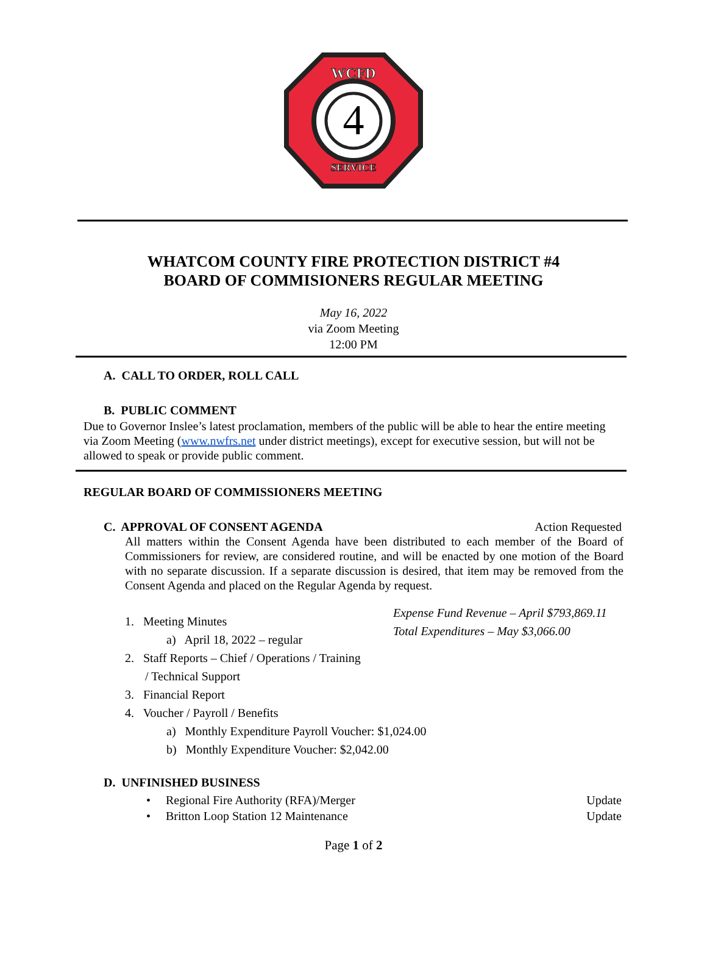4
WCFD
SERVICE
WHATCOM COUNTY FIRE PROTECTION DISTRICT #4
BOARD OF COMMISIONERS REGULAR MEETING
May 16, 2022
via Zoom Meeting
12:00 PM
A. CALL TO ORDER, ROLL CALL
B. PUBLIC COMMENT
Due to Governor Inslee’s latest proclamation, members of the public will be able to hear the entire meeting via Zoom Meeting (www.nwfrs.net under district meetings), except for executive session, but will not be allowed to speak or provide public comment.
REGULAR BOARD OF COMMISSIONERS MEETING
C. APPROVAL OF CONSENT AGENDA Action Requested
All matters within the Consent Agenda have been distributed to each member of the Board of Commissioners for review, are considered routine, and will be enacted by one motion of the Board with no separate discussion. If a separate discussion is desired, that item may be removed from the Consent Agenda and placed on the Regular Agenda by request.
1. Meeting Minutes
a) April 18, 2022 – regular
2. Staff Reports – Chief / Operations / Training
/ Technical Support
3. Financial Report
4. Voucher / Payroll / Benefits
a) Monthly Expenditure Payroll Voucher: $1,024.00
b) Monthly Expenditure Voucher: $2,042.00
Expense Fund Revenue – April $793,869.11
Total Expenditures – May $3,066.00
D. UNFINISHED BUSINESS
• Regional Fire Authority (RFA)/Merger Update
• Britton Loop Station 12 Maintenance Update
Page 1 of 2